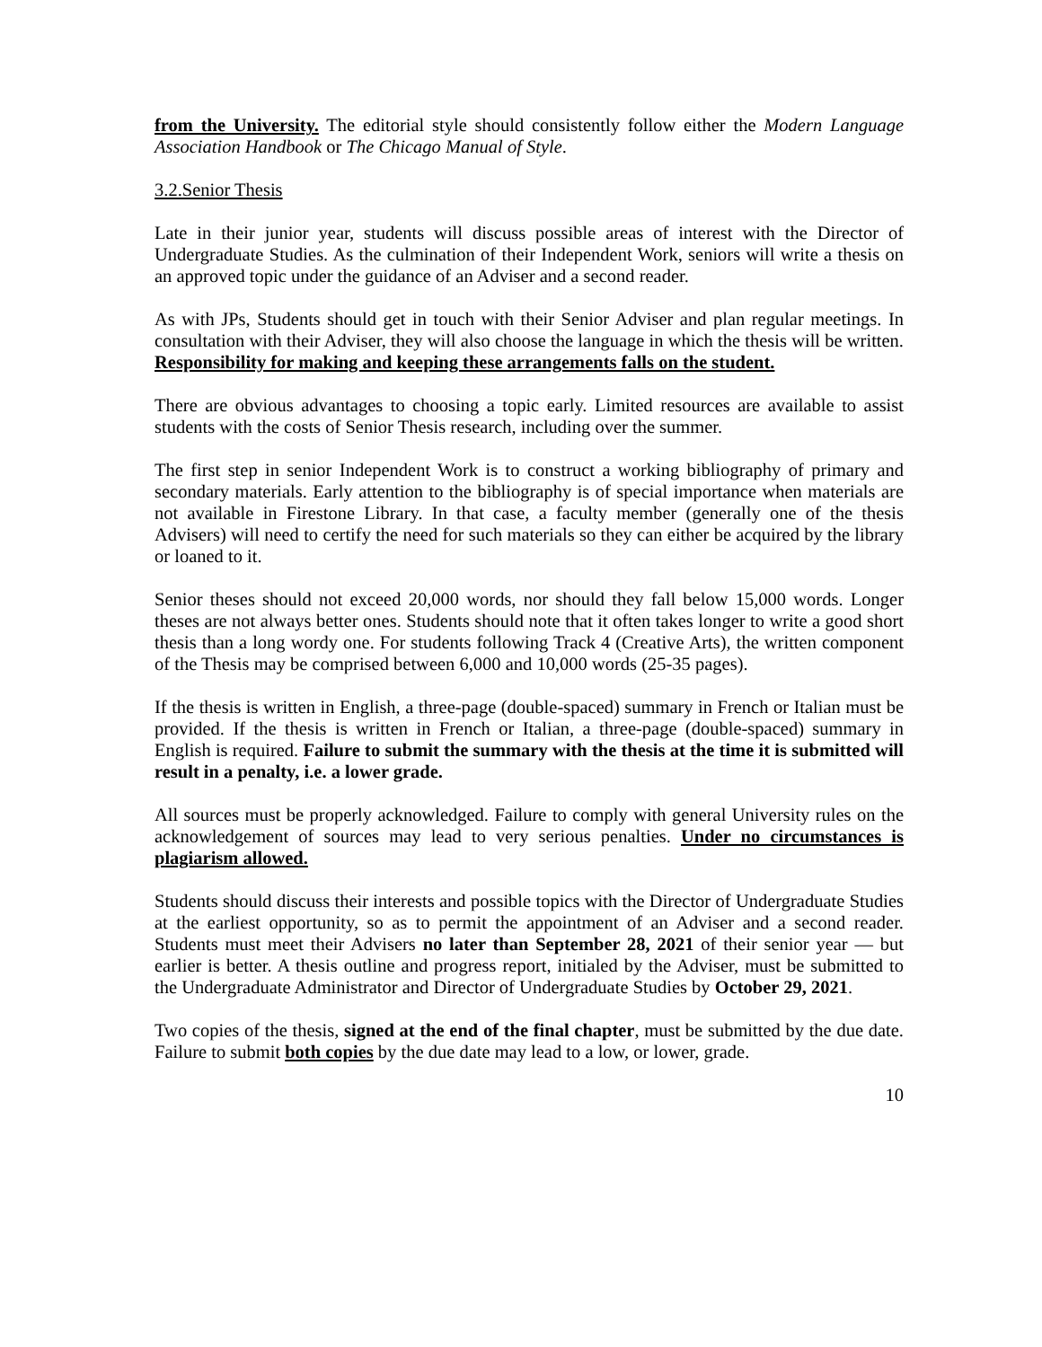from the University. The editorial style should consistently follow either the Modern Language Association Handbook or The Chicago Manual of Style.
3.2.Senior Thesis
Late in their junior year, students will discuss possible areas of interest with the Director of Undergraduate Studies. As the culmination of their Independent Work, seniors will write a thesis on an approved topic under the guidance of an Adviser and a second reader.
As with JPs, Students should get in touch with their Senior Adviser and plan regular meetings. In consultation with their Adviser, they will also choose the language in which the thesis will be written. Responsibility for making and keeping these arrangements falls on the student.
There are obvious advantages to choosing a topic early. Limited resources are available to assist students with the costs of Senior Thesis research, including over the summer.
The first step in senior Independent Work is to construct a working bibliography of primary and secondary materials. Early attention to the bibliography is of special importance when materials are not available in Firestone Library. In that case, a faculty member (generally one of the thesis Advisers) will need to certify the need for such materials so they can either be acquired by the library or loaned to it.
Senior theses should not exceed 20,000 words, nor should they fall below 15,000 words. Longer theses are not always better ones. Students should note that it often takes longer to write a good short thesis than a long wordy one. For students following Track 4 (Creative Arts), the written component of the Thesis may be comprised between 6,000 and 10,000 words (25-35 pages).
If the thesis is written in English, a three-page (double-spaced) summary in French or Italian must be provided. If the thesis is written in French or Italian, a three-page (double-spaced) summary in English is required. Failure to submit the summary with the thesis at the time it is submitted will result in a penalty, i.e. a lower grade.
All sources must be properly acknowledged. Failure to comply with general University rules on the acknowledgement of sources may lead to very serious penalties. Under no circumstances is plagiarism allowed.
Students should discuss their interests and possible topics with the Director of Undergraduate Studies at the earliest opportunity, so as to permit the appointment of an Adviser and a second reader. Students must meet their Advisers no later than September 28, 2021 of their senior year — but earlier is better. A thesis outline and progress report, initialed by the Adviser, must be submitted to the Undergraduate Administrator and Director of Undergraduate Studies by October 29, 2021.
Two copies of the thesis, signed at the end of the final chapter, must be submitted by the due date. Failure to submit both copies by the due date may lead to a low, or lower, grade.
10